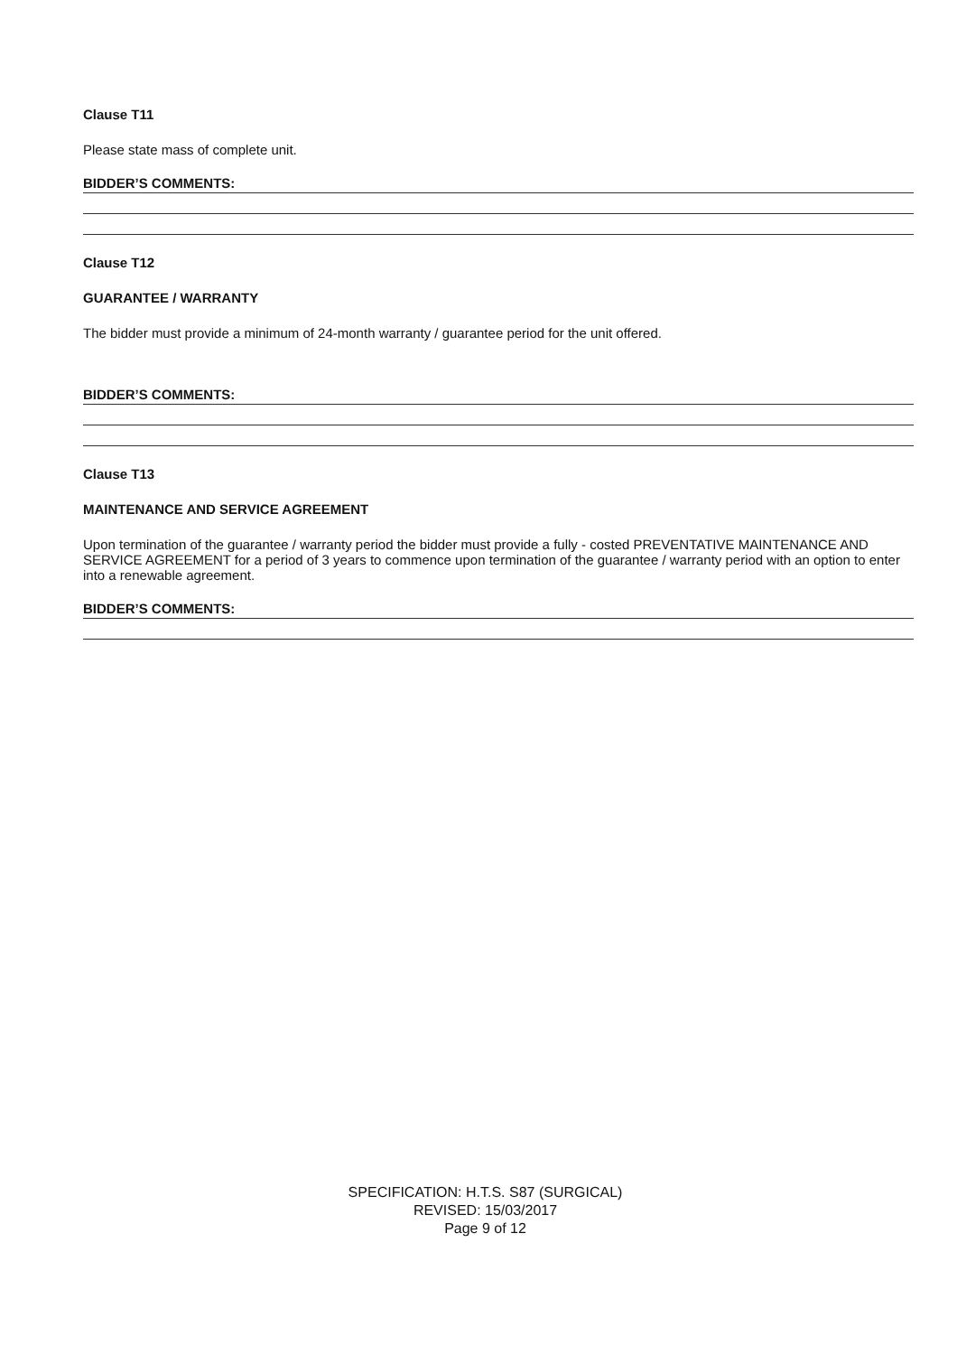Clause T11
Please state mass of complete unit.
BIDDER’S COMMENTS:
Clause T12
GUARANTEE / WARRANTY
The bidder must provide a minimum of 24-month warranty / guarantee period for the unit offered.
BIDDER’S COMMENTS:
Clause T13
MAINTENANCE AND SERVICE AGREEMENT
Upon termination of the guarantee / warranty period the bidder must provide a fully - costed PREVENTATIVE MAINTENANCE AND SERVICE AGREEMENT for a period of 3 years to commence upon termination of the guarantee / warranty period with an option to enter into a renewable agreement.
BIDDER’S COMMENTS:
SPECIFICATION: H.T.S. S87 (SURGICAL)
REVISED: 15/03/2017
Page 9 of 12